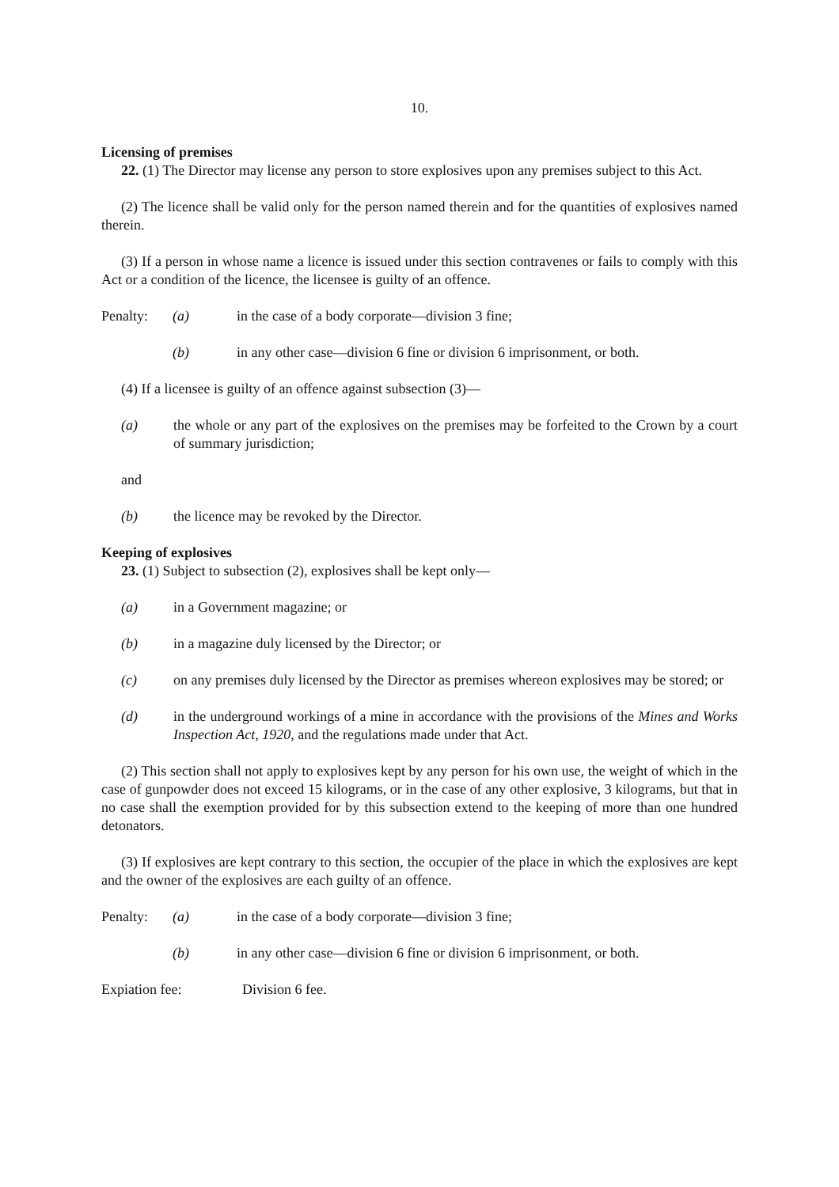10.
Licensing of premises
22. (1) The Director may license any person to store explosives upon any premises subject to this Act.
(2) The licence shall be valid only for the person named therein and for the quantities of explosives named therein.
(3) If a person in whose name a licence is issued under this section contravenes or fails to comply with this Act or a condition of the licence, the licensee is guilty of an offence.
Penalty: (a) in the case of a body corporate—division 3 fine;
(b) in any other case—division 6 fine or division 6 imprisonment, or both.
(4) If a licensee is guilty of an offence against subsection (3)—
(a) the whole or any part of the explosives on the premises may be forfeited to the Crown by a court of summary jurisdiction;
and
(b) the licence may be revoked by the Director.
Keeping of explosives
23. (1) Subject to subsection (2), explosives shall be kept only—
(a) in a Government magazine; or
(b) in a magazine duly licensed by the Director; or
(c) on any premises duly licensed by the Director as premises whereon explosives may be stored; or
(d) in the underground workings of a mine in accordance with the provisions of the Mines and Works Inspection Act, 1920, and the regulations made under that Act.
(2) This section shall not apply to explosives kept by any person for his own use, the weight of which in the case of gunpowder does not exceed 15 kilograms, or in the case of any other explosive, 3 kilograms, but that in no case shall the exemption provided for by this subsection extend to the keeping of more than one hundred detonators.
(3) If explosives are kept contrary to this section, the occupier of the place in which the explosives are kept and the owner of the explosives are each guilty of an offence.
Penalty: (a) in the case of a body corporate—division 3 fine;
(b) in any other case—division 6 fine or division 6 imprisonment, or both.
Expiation fee: Division 6 fee.